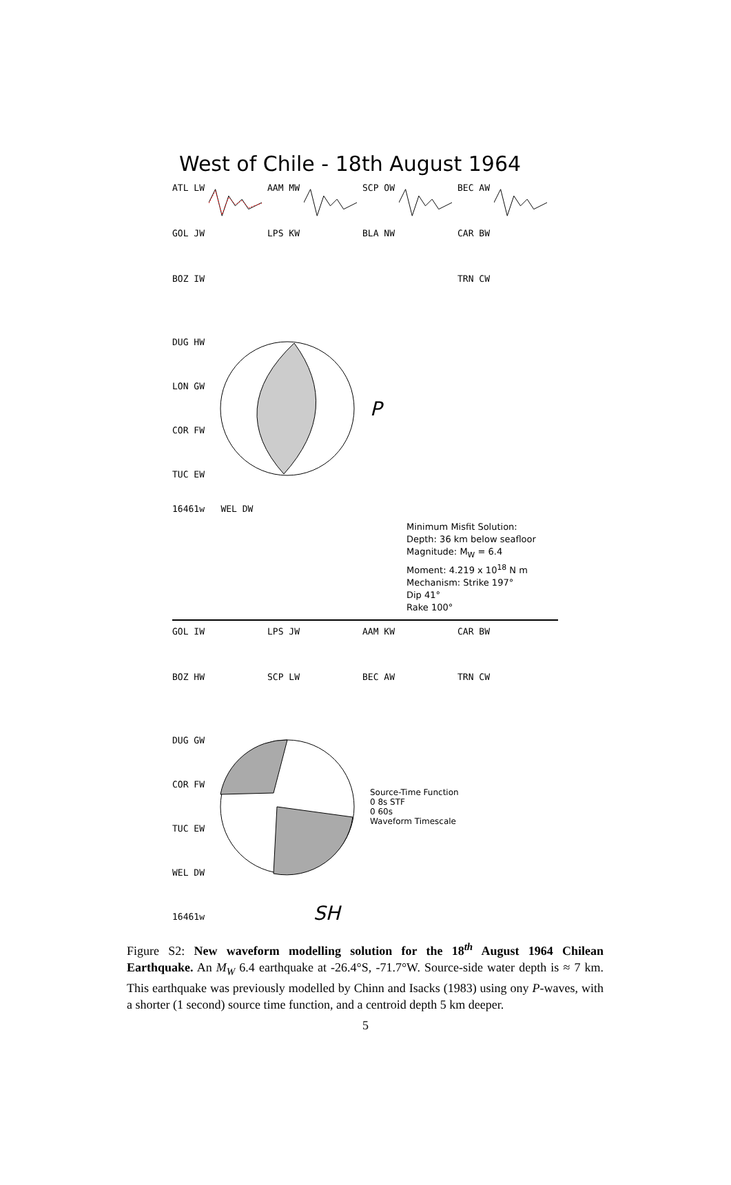West of Chile - 18th August 1964
ATL LW
AAM MW
SCP OW
BEC AW
GOL JW
LPS KW
BLA NW
CAR BW
BOZ IW
TRN CW
DUG HW
LON GW
COR FW
TUC EW
P
16461w WEL DW
Minimum Misfit Solution:
Depth: 36 km below seafloor
Magnitude: M<sub>W</sub> = 6.4
Moment: 4.219 x 10<sup>18</sup> N m
Mechanism: Strike 197°
Dip 41°
Rake 100°
GOL IW
LPS JW
AAM KW
CAR BW
BOZ HW
SCP LW
BEC AW
TRN CW
DUG GW
COR FW
TUC EW
WEL DW
Source-Time Function
0 8s STF
0 60s
Waveform Timescale
16461w SH
Figure S2: New waveform modelling solution for the 18<sup>th</sup> August 1964 Chilean Earthquake. An M<sub>W</sub> 6.4 earthquake at -26.4°S, -71.7°W. Source-side water depth is ≈ 7 km. This earthquake was previously modelled by Chinn and Isacks (1983) using ony P-waves, with a shorter (1 second) source time function, and a centroid depth 5 km deeper.
5